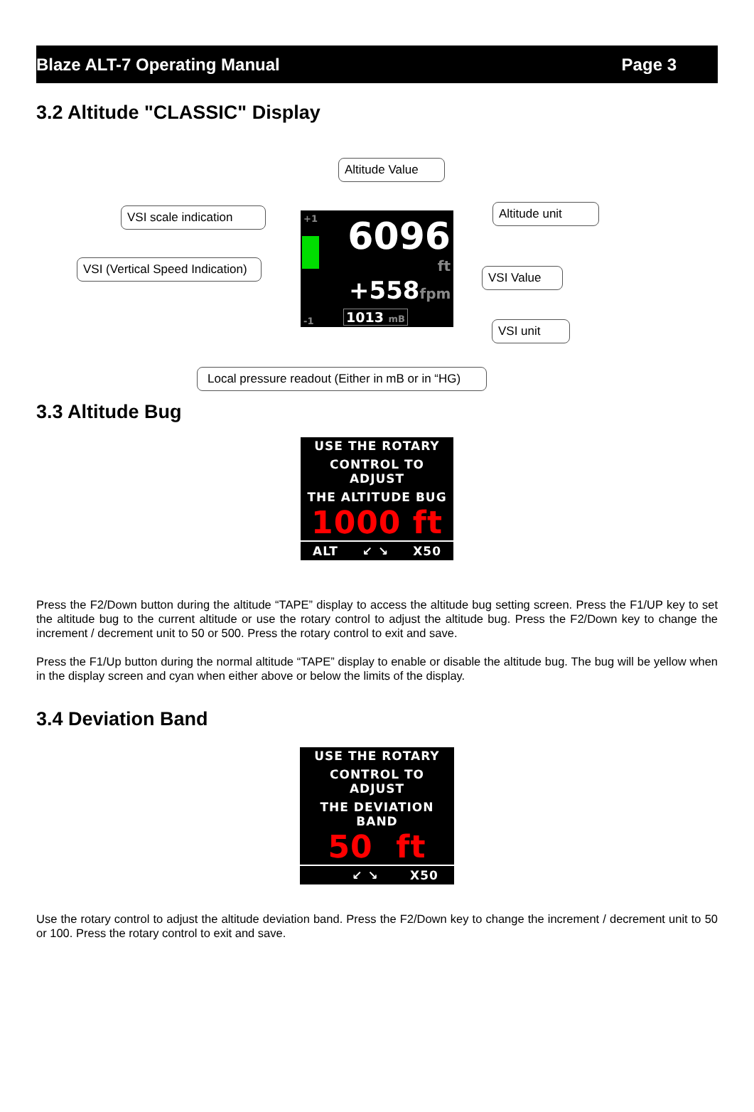Blaze ALT-7 Operating Manual Page 3
3.2 Altitude "CLASSIC" Display
Altitude Value
VSI scale indication
Altitude unit
VSI (Vertical Speed Indication)
VSI Value
VSI unit
Local pressure readout (Either in mB or in “HG)
+1
-1
6096
ft
+558fpm
1013 mB
3.3 Altitude Bug
USE THE ROTARY
CONTROL TO ADJUST
THE ALTITUDE BUG
1000 ft
ALT ↙ ↘ X50
Press the F2/Down button during the altitude “TAPE” display to access the altitude bug setting screen. Press the F1/UP key to set the altitude bug to the current altitude or use the rotary control to adjust the altitude bug. Press the F2/Down key to change the increment / decrement unit to 50 or 500. Press the rotary control to exit and save.
Press the F1/Up button during the normal altitude “TAPE” display to enable or disable the altitude bug. The bug will be yellow when in the display screen and cyan when either above or below the limits of the display.
3.4 Deviation Band
USE THE ROTARY
CONTROL TO ADJUST
THE DEVIATION BAND
50 ft
↙ ↘ X50
Use the rotary control to adjust the altitude deviation band. Press the F2/Down key to change the increment / decrement unit to 50 or 100. Press the rotary control to exit and save.